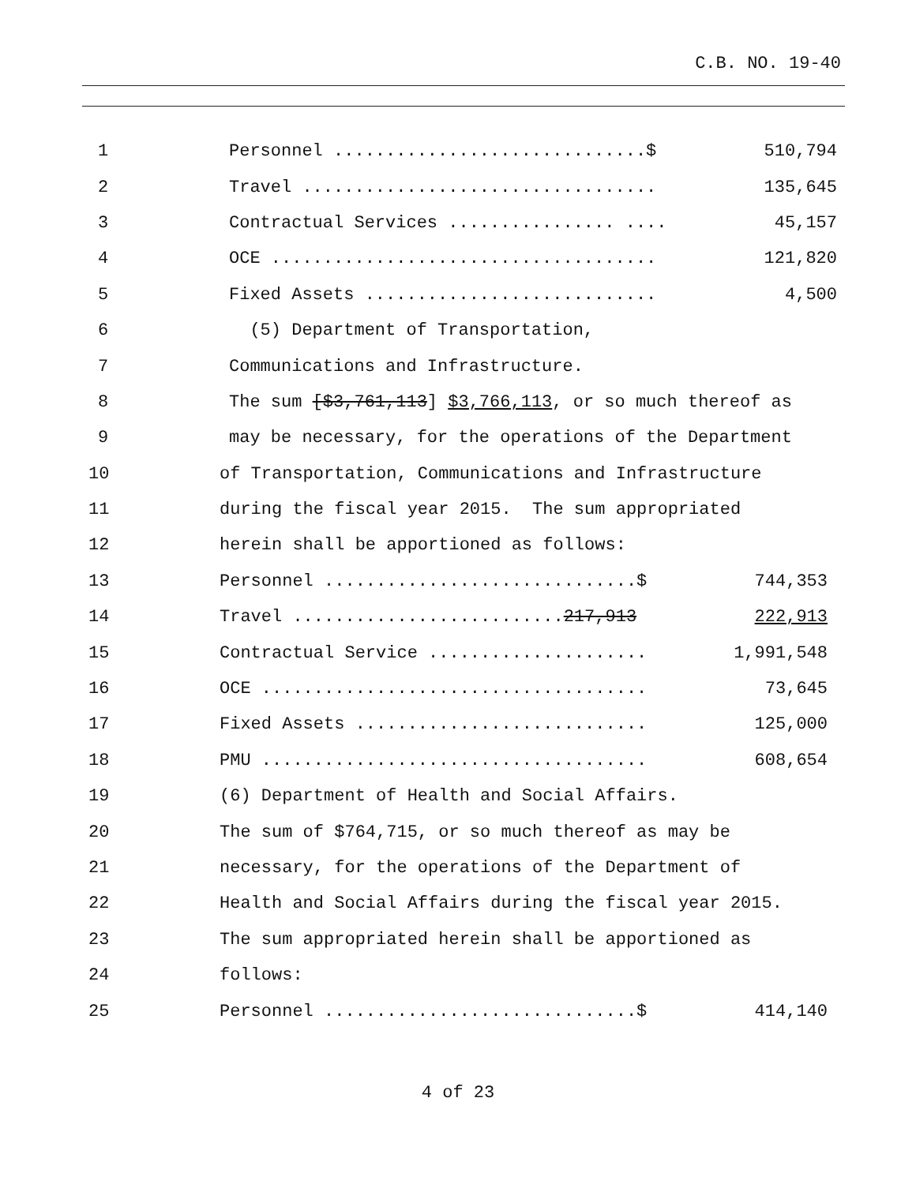C.B. NO. 19-40
1 Personnel ..............................$ 510,794
2 Travel .................................. 135,645
3 Contractual Services ................ .... 45,157
4 OCE ..................................... 121,820
5 Fixed Assets ............................ 4,500
6 (5) Department of Transportation,
7 Communications and Infrastructure.
8 The sum [$3,761,113] $3,766,113, or so much thereof as
9 may be necessary, for the operations of the Department
10 of Transportation, Communications and Infrastructure
11 during the fiscal year 2015. The sum appropriated
12 herein shall be apportioned as follows:
13 Personnel ..............................$ 744,353
14 Travel ..........................217,913 222,913
15 Contractual Service ..................... 1,991,548
16 OCE ..................................... 73,645
17 Fixed Assets ............................ 125,000
18 PMU ..................................... 608,654
19 (6) Department of Health and Social Affairs.
20 The sum of $764,715, or so much thereof as may be
21 necessary, for the operations of the Department of
22 Health and Social Affairs during the fiscal year 2015.
23 The sum appropriated herein shall be apportioned as
24 follows:
25 Personnel ..............................$ 414,140
4 of 23